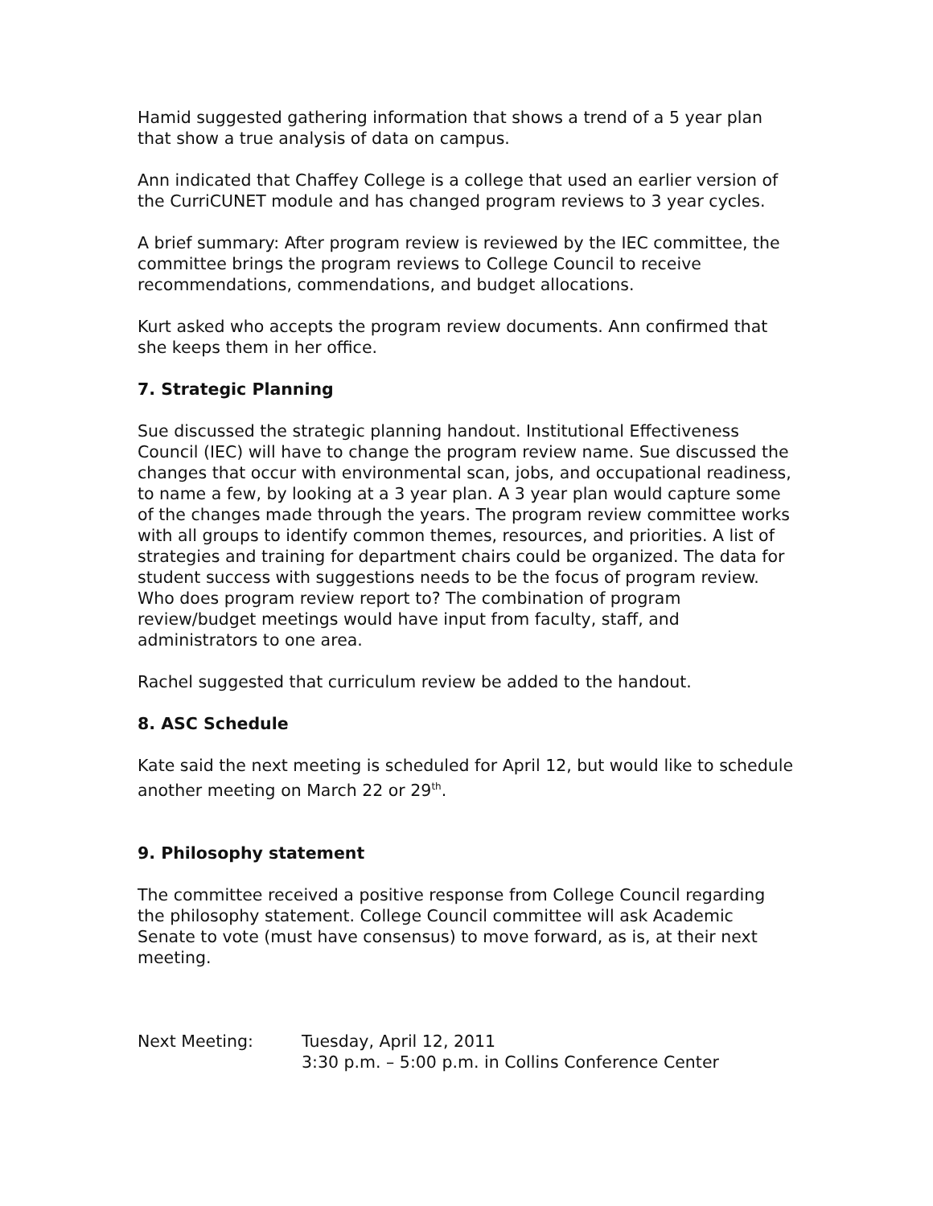Hamid suggested gathering information that shows a trend of a 5 year plan that show a true analysis of data on campus.
Ann indicated that Chaffey College is a college that used an earlier version of the CurriCUNET module and has changed program reviews to 3 year cycles.
A brief summary: After program review is reviewed by the IEC committee, the committee brings the program reviews to College Council to receive recommendations, commendations, and budget allocations.
Kurt asked who accepts the program review documents. Ann confirmed that she keeps them in her office.
7. Strategic Planning
Sue discussed the strategic planning handout. Institutional Effectiveness Council (IEC) will have to change the program review name. Sue discussed the changes that occur with environmental scan, jobs, and occupational readiness, to name a few, by looking at a 3 year plan. A 3 year plan would capture some of the changes made through the years. The program review committee works with all groups to identify common themes, resources, and priorities. A list of strategies and training for department chairs could be organized. The data for student success with suggestions needs to be the focus of program review. Who does program review report to? The combination of program review/budget meetings would have input from faculty, staff, and administrators to one area.
Rachel suggested that curriculum review be added to the handout.
8. ASC Schedule
Kate said the next meeting is scheduled for April 12, but would like to schedule another meeting on March 22 or 29<sup>th</sup>.
9. Philosophy statement
The committee received a positive response from College Council regarding the philosophy statement. College Council committee will ask Academic Senate to vote (must have consensus) to move forward, as is, at their next meeting.
Next Meeting: Tuesday, April 12, 2011
3:30 p.m. – 5:00 p.m. in Collins Conference Center